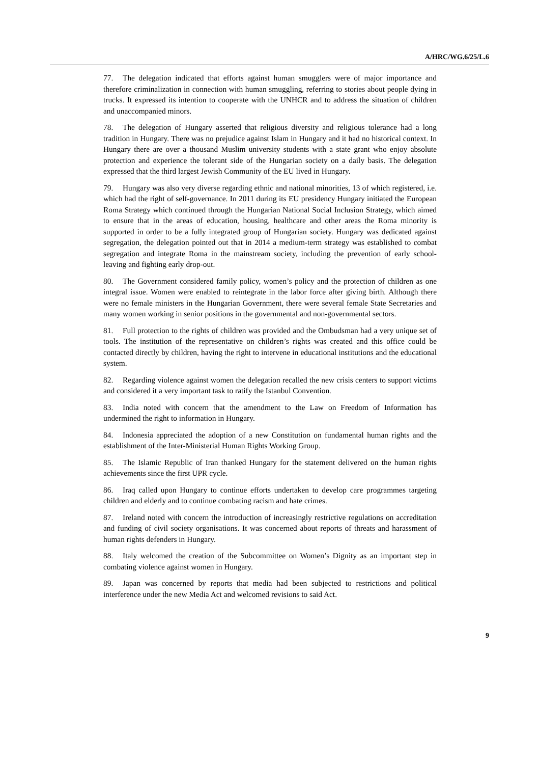A/HRC/WG.6/25/L.6
77. The delegation indicated that efforts against human smugglers were of major importance and therefore criminalization in connection with human smuggling, referring to stories about people dying in trucks. It expressed its intention to cooperate with the UNHCR and to address the situation of children and unaccompanied minors.
78. The delegation of Hungary asserted that religious diversity and religious tolerance had a long tradition in Hungary. There was no prejudice against Islam in Hungary and it had no historical context. In Hungary there are over a thousand Muslim university students with a state grant who enjoy absolute protection and experience the tolerant side of the Hungarian society on a daily basis. The delegation expressed that the third largest Jewish Community of the EU lived in Hungary.
79. Hungary was also very diverse regarding ethnic and national minorities, 13 of which registered, i.e. which had the right of self-governance. In 2011 during its EU presidency Hungary initiated the European Roma Strategy which continued through the Hungarian National Social Inclusion Strategy, which aimed to ensure that in the areas of education, housing, healthcare and other areas the Roma minority is supported in order to be a fully integrated group of Hungarian society. Hungary was dedicated against segregation, the delegation pointed out that in 2014 a medium-term strategy was established to combat segregation and integrate Roma in the mainstream society, including the prevention of early school-leaving and fighting early drop-out.
80. The Government considered family policy, women’s policy and the protection of children as one integral issue. Women were enabled to reintegrate in the labor force after giving birth. Although there were no female ministers in the Hungarian Government, there were several female State Secretaries and many women working in senior positions in the governmental and non-governmental sectors.
81. Full protection to the rights of children was provided and the Ombudsman had a very unique set of tools. The institution of the representative on children’s rights was created and this office could be contacted directly by children, having the right to intervene in educational institutions and the educational system.
82. Regarding violence against women the delegation recalled the new crisis centers to support victims and considered it a very important task to ratify the Istanbul Convention.
83. India noted with concern that the amendment to the Law on Freedom of Information has undermined the right to information in Hungary.
84. Indonesia appreciated the adoption of a new Constitution on fundamental human rights and the establishment of the Inter-Ministerial Human Rights Working Group.
85. The Islamic Republic of Iran thanked Hungary for the statement delivered on the human rights achievements since the first UPR cycle.
86. Iraq called upon Hungary to continue efforts undertaken to develop care programmes targeting children and elderly and to continue combating racism and hate crimes.
87. Ireland noted with concern the introduction of increasingly restrictive regulations on accreditation and funding of civil society organisations. It was concerned about reports of threats and harassment of human rights defenders in Hungary.
88. Italy welcomed the creation of the Subcommittee on Women’s Dignity as an important step in combating violence against women in Hungary.
89. Japan was concerned by reports that media had been subjected to restrictions and political interference under the new Media Act and welcomed revisions to said Act.
9